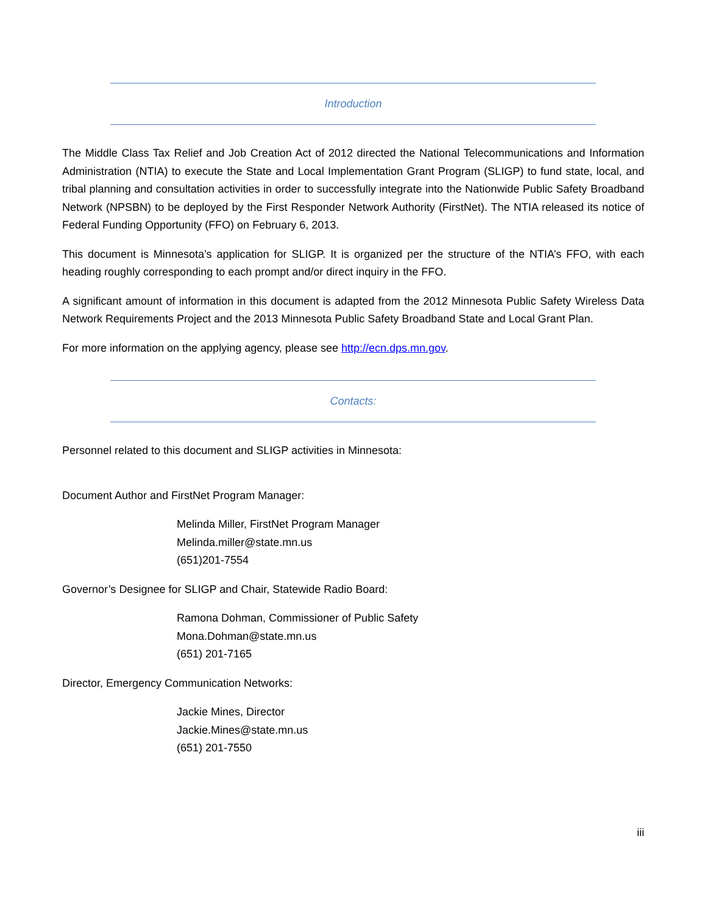Introduction
The Middle Class Tax Relief and Job Creation Act of 2012 directed the National Telecommunications and Information Administration (NTIA) to execute the State and Local Implementation Grant Program (SLIGP) to fund state, local, and tribal planning and consultation activities in order to successfully integrate into the Nationwide Public Safety Broadband Network (NPSBN) to be deployed by the First Responder Network Authority (FirstNet). The NTIA released its notice of Federal Funding Opportunity (FFO) on February 6, 2013.
This document is Minnesota’s application for SLIGP. It is organized per the structure of the NTIA’s FFO, with each heading roughly corresponding to each prompt and/or direct inquiry in the FFO.
A significant amount of information in this document is adapted from the 2012 Minnesota Public Safety Wireless Data Network Requirements Project and the 2013 Minnesota Public Safety Broadband State and Local Grant Plan.
For more information on the applying agency, please see http://ecn.dps.mn.gov.
Contacts:
Personnel related to this document and SLIGP activities in Minnesota:
Document Author and FirstNet Program Manager:
Melinda Miller, FirstNet Program Manager
Melinda.miller@state.mn.us
(651)201-7554
Governor’s Designee for SLIGP and Chair, Statewide Radio Board:
Ramona Dohman, Commissioner of Public Safety
Mona.Dohman@state.mn.us
(651) 201-7165
Director, Emergency Communication Networks:
Jackie Mines, Director
Jackie.Mines@state.mn.us
(651) 201-7550
iii